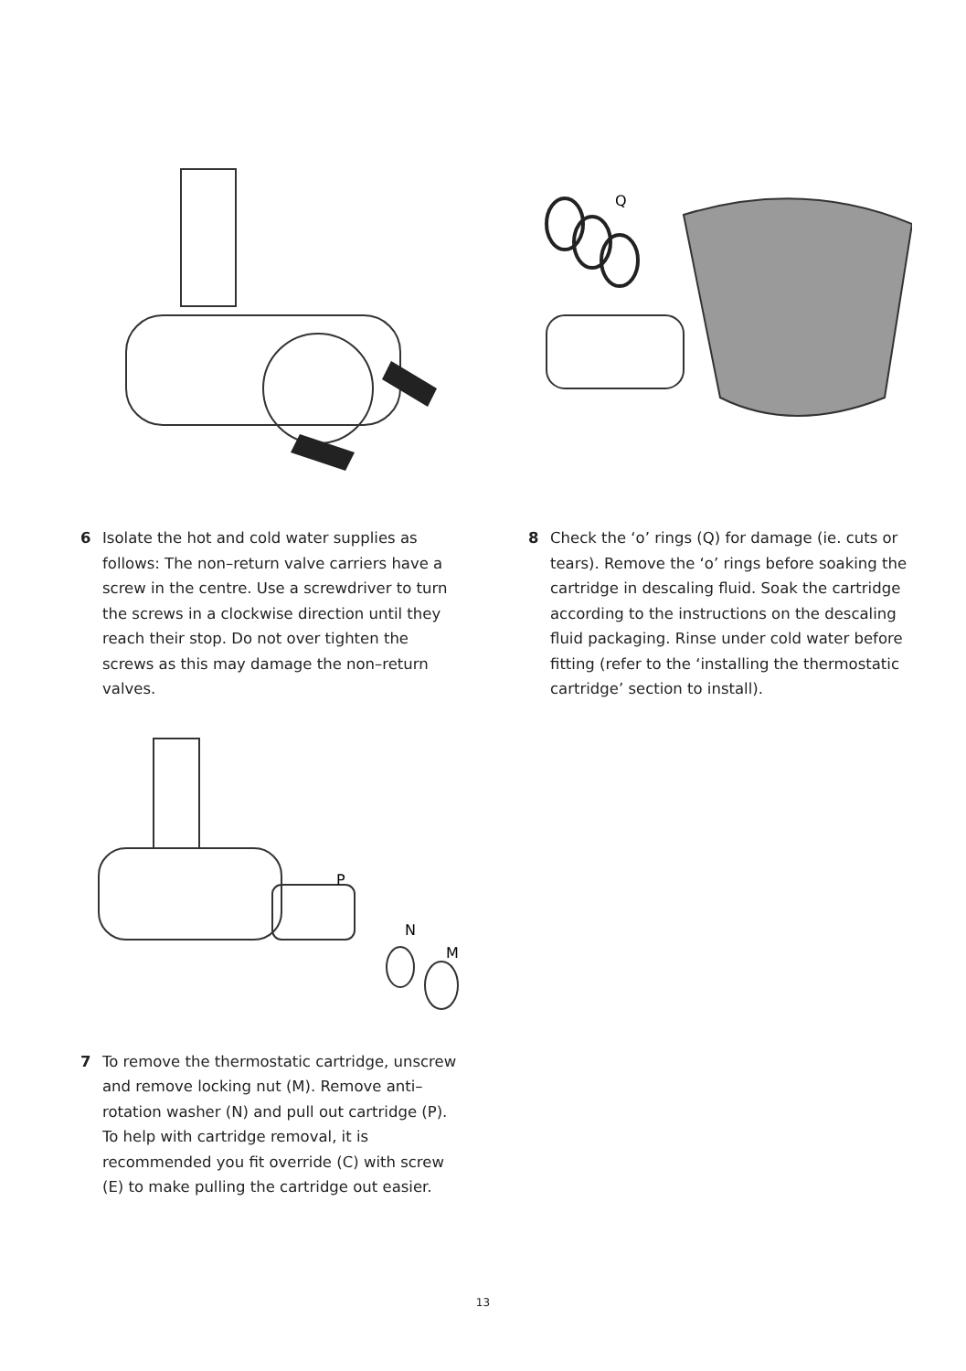6 Isolate the hot and cold water supplies as follows: The non–return valve carriers have a screw in the centre. Use a screwdriver to turn the screws in a clockwise direction until they reach their stop. Do not over tighten the screws as this may damage the non–return valves.
P
N
M
7 To remove the thermostatic cartridge, unscrew and remove locking nut (M). Remove anti–rotation washer (N) and pull out cartridge (P). To help with cartridge removal, it is recommended you fit override (C) with screw (E) to make pulling the cartridge out easier.
Q
8 Check the ‘o’ rings (Q) for damage (ie. cuts or tears). Remove the ‘o’ rings before soaking the cartridge in descaling fluid. Soak the cartridge according to the instructions on the descaling fluid packaging. Rinse under cold water before fitting (refer to the ‘installing the thermostatic cartridge’ section to install).
13